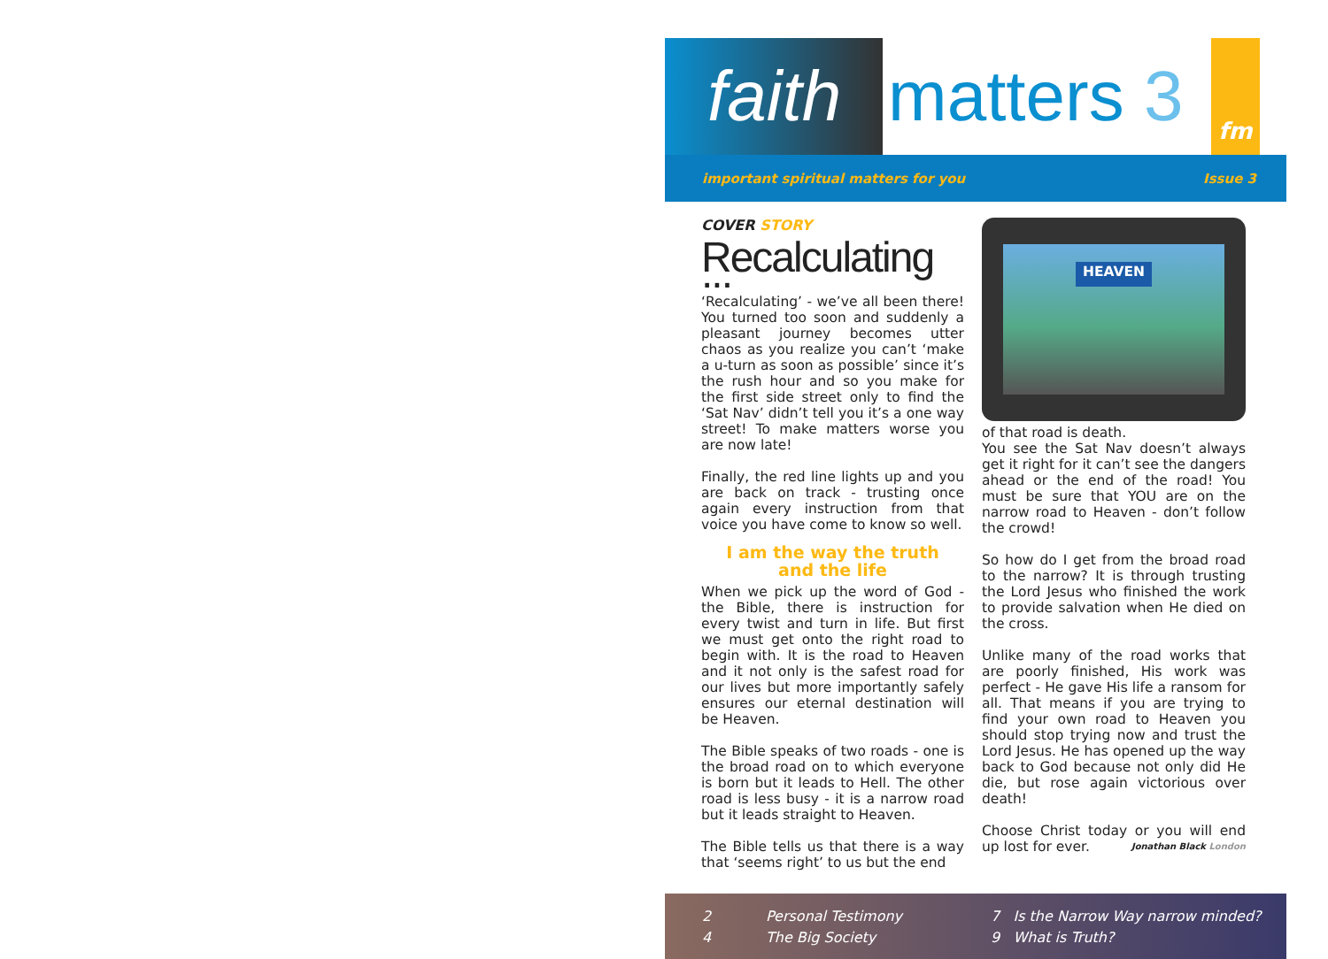faith
matters 3
fm
important spiritual matters for you Issue 3
COVER STORY
Recalculating ...
‘Recalculating’ - we’ve all been there! You turned too soon and suddenly a pleasant journey becomes utter chaos as you realize you can’t ‘make a u-turn as soon as possible’ since it’s the rush hour and so you make for the first side street only to find the ‘Sat Nav’ didn’t tell you it’s a one way street! To make matters worse you are now late!
Finally, the red line lights up and you are back on track - trusting once again every instruction from that voice you have come to know so well.
I am the way the truth
and the life
When we pick up the word of God - the Bible, there is instruction for every twist and turn in life. But first we must get onto the right road to begin with. It is the road to Heaven and it not only is the safest road for our lives but more importantly safely ensures our eternal destination will be Heaven.
The Bible speaks of two roads - one is the broad road on to which everyone is born but it leads to Hell. The other road is less busy - it is a narrow road but it leads straight to Heaven.
The Bible tells us that there is a way that ‘seems right’ to us but the end
HEAVEN
of that road is death.
You see the Sat Nav doesn’t always get it right for it can’t see the dangers ahead or the end of the road! You must be sure that YOU are on the narrow road to Heaven - don’t follow the crowd!
So how do I get from the broad road to the narrow? It is through trusting the Lord Jesus who finished the work to provide salvation when He died on the cross.
Unlike many of the road works that are poorly finished, His work was perfect - He gave His life a ransom for all. That means if you are trying to find your own road to Heaven you should stop trying now and trust the Lord Jesus. He has opened up the way back to God because not only did He die, but rose again victorious over death!
Choose Christ today or you will end up lost for ever. Jonathan Black London
2
4
Personal Testimony
The Big Society
7 Is the Narrow Way narrow minded?
9 What is Truth?